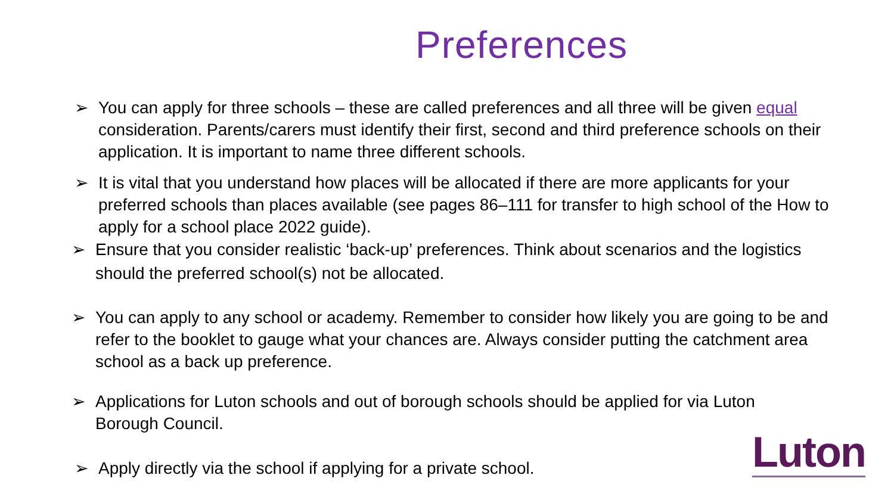Preferences
➢ You can apply for three schools – these are called preferences and all three will be given equal consideration. Parents/carers must identify their first, second and third preference schools on their application. It is important to name three different schools.
➢ It is vital that you understand how places will be allocated if there are more applicants for your preferred schools than places available (see pages 86–111 for transfer to high school of the How to apply for a school place 2022 guide).
➢ Ensure that you consider realistic ‘back-up’ preferences. Think about scenarios and the logistics should the preferred school(s) not be allocated.
➢ You can apply to any school or academy. Remember to consider how likely you are going to be and refer to the booklet to gauge what your chances are. Always consider putting the catchment area school as a back up preference.
➢ Applications for Luton schools and out of borough schools should be applied for via Luton Borough Council.
➢ Apply directly via the school if applying for a private school.
Luton